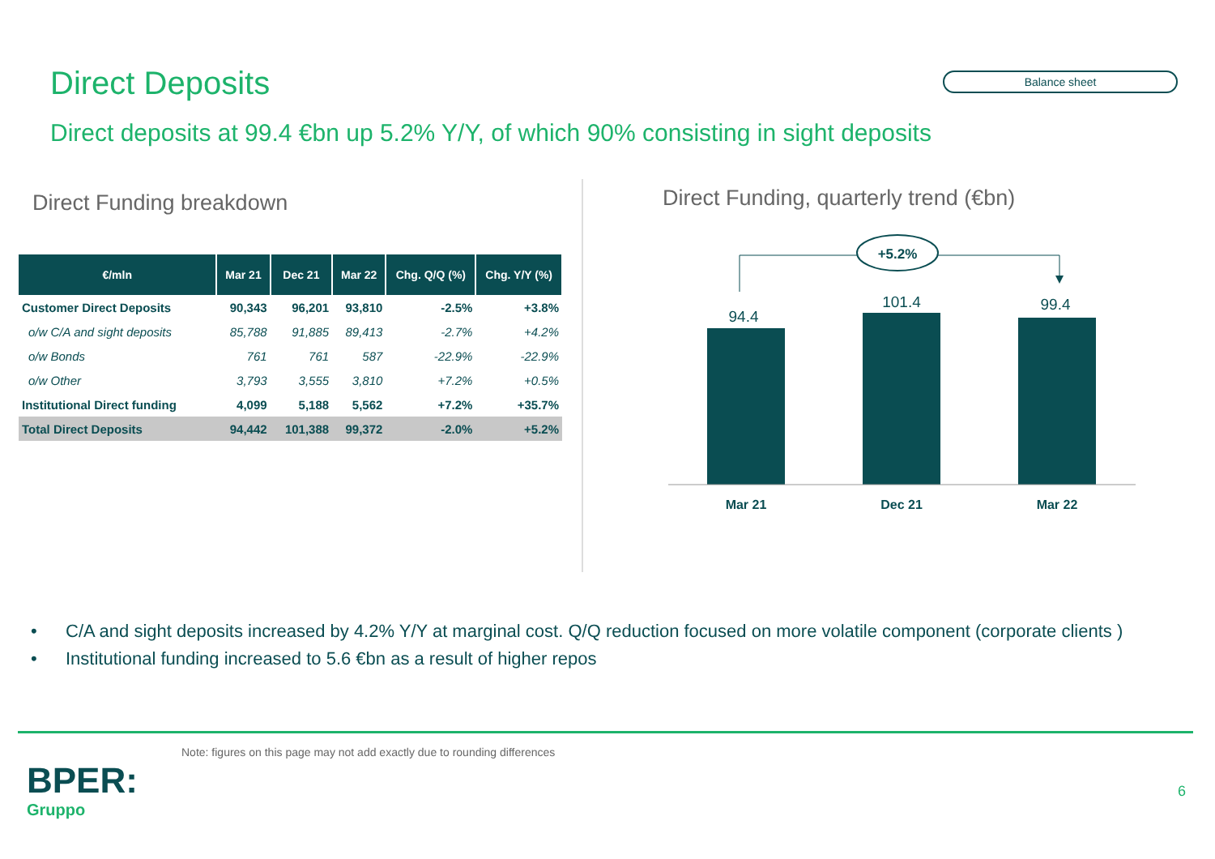Direct Deposits
Balance sheet
Direct deposits at 99.4 €bn up 5.2% Y/Y, of which 90% consisting in sight deposits
Direct Funding breakdown
| €/mln | Mar 21 | Dec 21 | Mar 22 | Chg. Q/Q (%) | Chg. Y/Y (%) |
| --- | --- | --- | --- | --- | --- |
| Customer Direct Deposits | 90,343 | 96,201 | 93,810 | -2.5% | +3.8% |
| o/w C/A and sight deposits | 85,788 | 91,885 | 89,413 | -2.7% | +4.2% |
| o/w Bonds | 761 | 761 | 587 | -22.9% | -22.9% |
| o/w Other | 3,793 | 3,555 | 3,810 | +7.2% | +0.5% |
| Institutional Direct funding | 4,099 | 5,188 | 5,562 | +7.2% | +35.7% |
| Total Direct Deposits | 94,442 | 101,388 | 99,372 | -2.0% | +5.2% |
Direct Funding, quarterly trend (€bn)
+5.2%
94.4
101.4
99.4
Mar 21
Dec 21
Mar 22
• C/A and sight deposits increased by 4.2% Y/Y at marginal cost. Q/Q reduction focused on more volatile component (corporate clients )
• Institutional funding increased to 5.6 €bn as a result of higher repos
Note: figures on this page may not add exactly due to rounding differences
BPER:
Gruppo
6